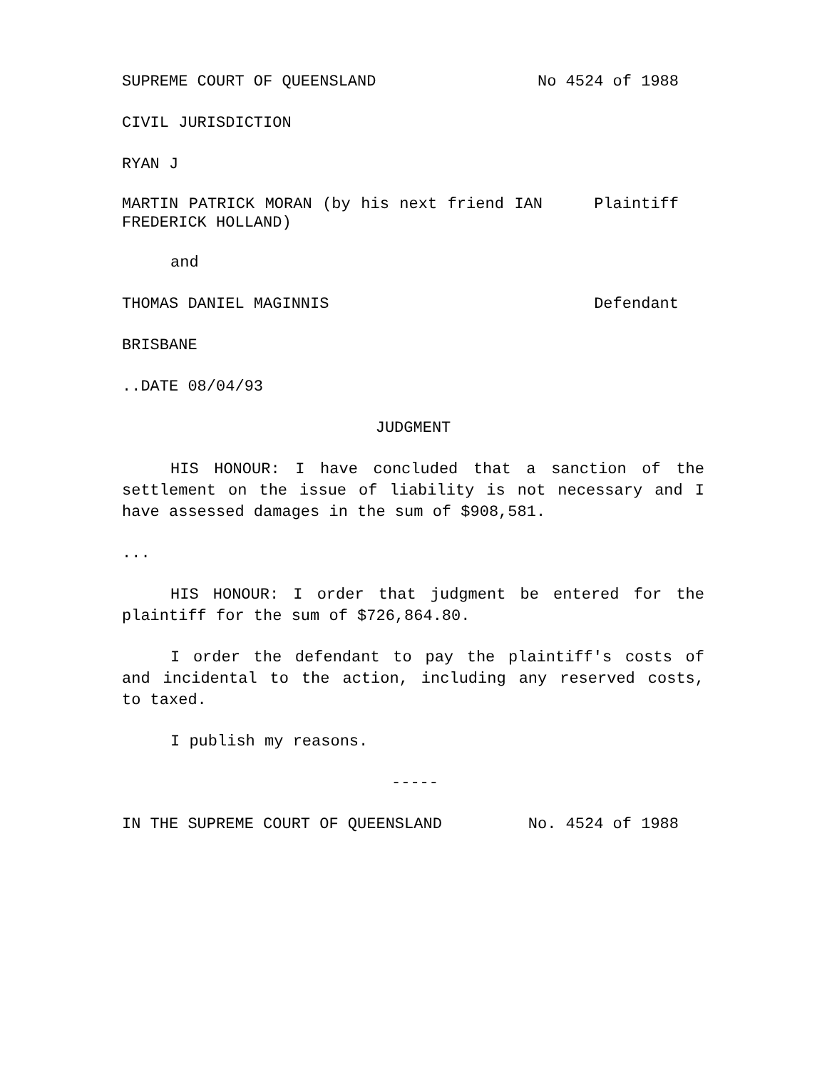SUPREME COURT OF QUEENSLAND No 4524 of 1988
CIVIL JURISDICTION
RYAN J
MARTIN PATRICK MORAN (by his next friend IAN FREDERICK HOLLAND) Plaintiff
and
THOMAS DANIEL MAGINNIS Defendant
BRISBANE
..DATE 08/04/93
JUDGMENT
HIS HONOUR: I have concluded that a sanction of the settlement on the issue of liability is not necessary and I have assessed damages in the sum of $908,581.
...
HIS HONOUR: I order that judgment be entered for the plaintiff for the sum of $726,864.80.
I order the defendant to pay the plaintiff's costs of and incidental to the action, including any reserved costs, to taxed.
I publish my reasons.
-----
IN THE SUPREME COURT OF QUEENSLAND No. 4524 of 1988